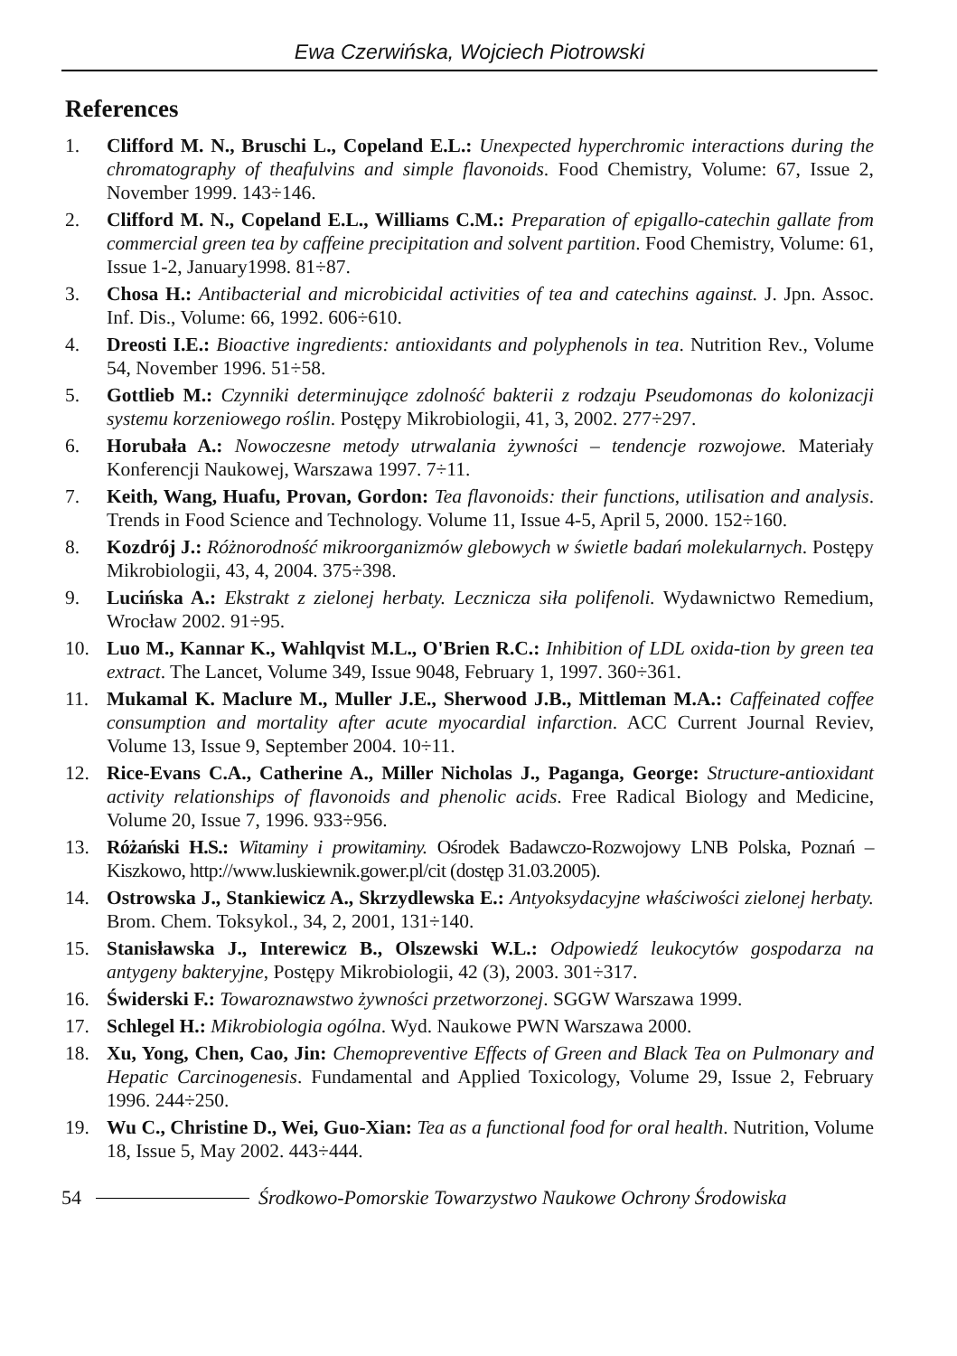Ewa Czerwińska, Wojciech Piotrowski
References
1. Clifford M. N., Bruschi L., Copeland E.L.: Unexpected hyperchromic interactions during the chromatography of theafulvins and simple flavonoids. Food Chemistry, Volume: 67, Issue 2, November 1999. 143÷146.
2. Clifford M. N., Copeland E.L., Williams C.M.: Preparation of epigallo-catechin gallate from commercial green tea by caffeine precipitation and solvent partition. Food Chemistry, Volume: 61, Issue 1-2, January1998. 81÷87.
3. Chosa H.: Antibacterial and microbicidal activities of tea and catechins against. J. Jpn. Assoc. Inf. Dis., Volume: 66, 1992. 606÷610.
4. Dreosti I.E.: Bioactive ingredients: antioxidants and polyphenols in tea. Nutrition Rev., Volume 54, November 1996. 51÷58.
5. Gottlieb M.: Czynniki determinujące zdolność bakterii z rodzaju Pseudomonas do kolonizacji systemu korzeniowego roślin. Postępy Mikrobiologii, 41, 3, 2002. 277÷297.
6. Horubała A.: Nowoczesne metody utrwalania żywności – tendencje rozwojowe. Materiały Konferencji Naukowej, Warszawa 1997. 7÷11.
7. Keith, Wang, Huafu, Provan, Gordon: Tea flavonoids: their functions, utilisation and analysis. Trends in Food Science and Technology. Volume 11, Issue 4-5, April 5, 2000. 152÷160.
8. Kozdrój J.: Różnorodność mikroorganizmów glebowych w świetle badań molekularnych. Postępy Mikrobiologii, 43, 4, 2004. 375÷398.
9. Lucińska A.: Ekstrakt z zielonej herbaty. Lecznicza siła polifenoli. Wydawnictwo Remedium, Wrocław 2002. 91÷95.
10. Luo M., Kannar K., Wahlqvist M.L., O'Brien R.C.: Inhibition of LDL oxida-tion by green tea extract. The Lancet, Volume 349, Issue 9048, February 1, 1997. 360÷361.
11. Mukamal K. Maclure M., Muller J.E., Sherwood J.B., Mittleman M.A.: Caffeinated coffee consumption and mortality after acute myocardial infarction. ACC Current Journal Reviev, Volume 13, Issue 9, September 2004. 10÷11.
12. Rice-Evans C.A., Catherine A., Miller Nicholas J., Paganga, George: Structure-antioxidant activity relationships of flavonoids and phenolic acids. Free Radical Biology and Medicine, Volume 20, Issue 7, 1996. 933÷956.
13. Różański H.S.: Witaminy i prowitaminy. Ośrodek Badawczo-Rozwojowy LNB Polska, Poznań – Kiszkowo, http://www.luskiewnik.gower.pl/cit (dostęp 31.03.2005).
14. Ostrowska J., Stankiewicz A., Skrzydlewska E.: Antyoksydacyjne właściwości zielonej herbaty. Brom. Chem. Toksykol., 34, 2, 2001, 131÷140.
15. Stanisławska J., Interewicz B., Olszewski W.L.: Odpowiedź leukocytów gospodarza na antygeny bakteryjne, Postępy Mikrobiologii, 42 (3), 2003. 301÷317.
16. Świderski F.: Towaroznawstwo żywności przetworzonej. SGGW Warszawa 1999.
17. Schlegel H.: Mikrobiologia ogólna. Wyd. Naukowe PWN Warszawa 2000.
18. Xu, Yong, Chen, Cao, Jin: Chemopreventive Effects of Green and Black Tea on Pulmonary and Hepatic Carcinogenesis. Fundamental and Applied Toxicology, Volume 29, Issue 2, February 1996. 244÷250.
19. Wu C., Christine D., Wei, Guo-Xian: Tea as a functional food for oral health. Nutrition, Volume 18, Issue 5, May 2002. 443÷444.
54 Środkowo-Pomorskie Towarzystwo Naukowe Ochrony Środowiska